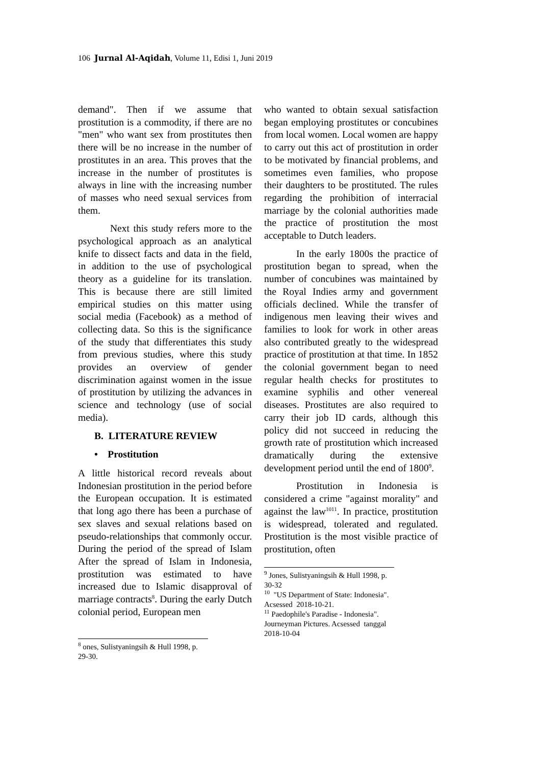106 Jurnal Al-Aqidah, Volume 11, Edisi 1, Juni 2019
demand". Then if we assume that prostitution is a commodity, if there are no "men" who want sex from prostitutes then there will be no increase in the number of prostitutes in an area. This proves that the increase in the number of prostitutes is always in line with the increasing number of masses who need sexual services from them.
Next this study refers more to the psychological approach as an analytical knife to dissect facts and data in the field, in addition to the use of psychological theory as a guideline for its translation. This is because there are still limited empirical studies on this matter using social media (Facebook) as a method of collecting data. So this is the significance of the study that differentiates this study from previous studies, where this study provides an overview of gender discrimination against women in the issue of prostitution by utilizing the advances in science and technology (use of social media).
B. LITERATURE REVIEW
• Prostitution
A little historical record reveals about Indonesian prostitution in the period before the European occupation. It is estimated that long ago there has been a purchase of sex slaves and sexual relations based on pseudo-relationships that commonly occur. During the period of the spread of Islam After the spread of Islam in Indonesia, prostitution was estimated to have increased due to Islamic disapproval of marriage contracts<sup>8</sup>. During the early Dutch colonial period, European men
<sup>8</sup> ones, Sulistyaningsih & Hull 1998, p. 29-30.
who wanted to obtain sexual satisfaction began employing prostitutes or concubines from local women. Local women are happy to carry out this act of prostitution in order to be motivated by financial problems, and sometimes even families, who propose their daughters to be prostituted. The rules regarding the prohibition of interracial marriage by the colonial authorities made the practice of prostitution the most acceptable to Dutch leaders.
In the early 1800s the practice of prostitution began to spread, when the number of concubines was maintained by the Royal Indies army and government officials declined. While the transfer of indigenous men leaving their wives and families to look for work in other areas also contributed greatly to the widespread practice of prostitution at that time. In 1852 the colonial government began to need regular health checks for prostitutes to examine syphilis and other venereal diseases. Prostitutes are also required to carry their job ID cards, although this policy did not succeed in reducing the growth rate of prostitution which increased dramatically during the extensive development period until the end of 1800<sup>9</sup>.
Prostitution in Indonesia is considered a crime "against morality" and against the law<sup>1011</sup>. In practice, prostitution is widespread, tolerated and regulated. Prostitution is the most visible practice of prostitution, often
<sup>9</sup> Jones, Sulistyaningsih & Hull 1998, p. 30-32
<sup>10</sup> "US Department of State: Indonesia". Acsessed 2018-10-21.
<sup>11</sup> Paedophile's Paradise - Indonesia". Journeyman Pictures. Acsessed tanggal 2018-10-04